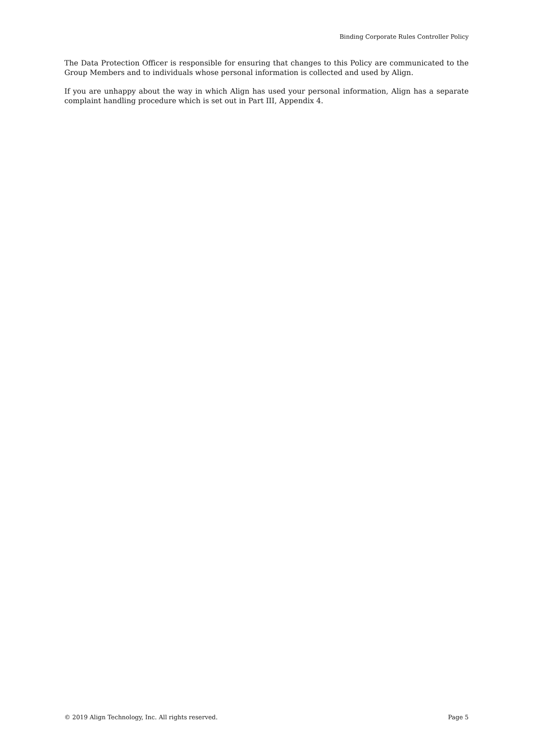Binding Corporate Rules Controller Policy
The Data Protection Officer is responsible for ensuring that changes to this Policy are communicated to the Group Members and to individuals whose personal information is collected and used by Align.
If you are unhappy about the way in which Align has used your personal information, Align has a separate complaint handling procedure which is set out in Part III, Appendix 4.
© 2019 Align Technology, Inc. All rights reserved. Page 5